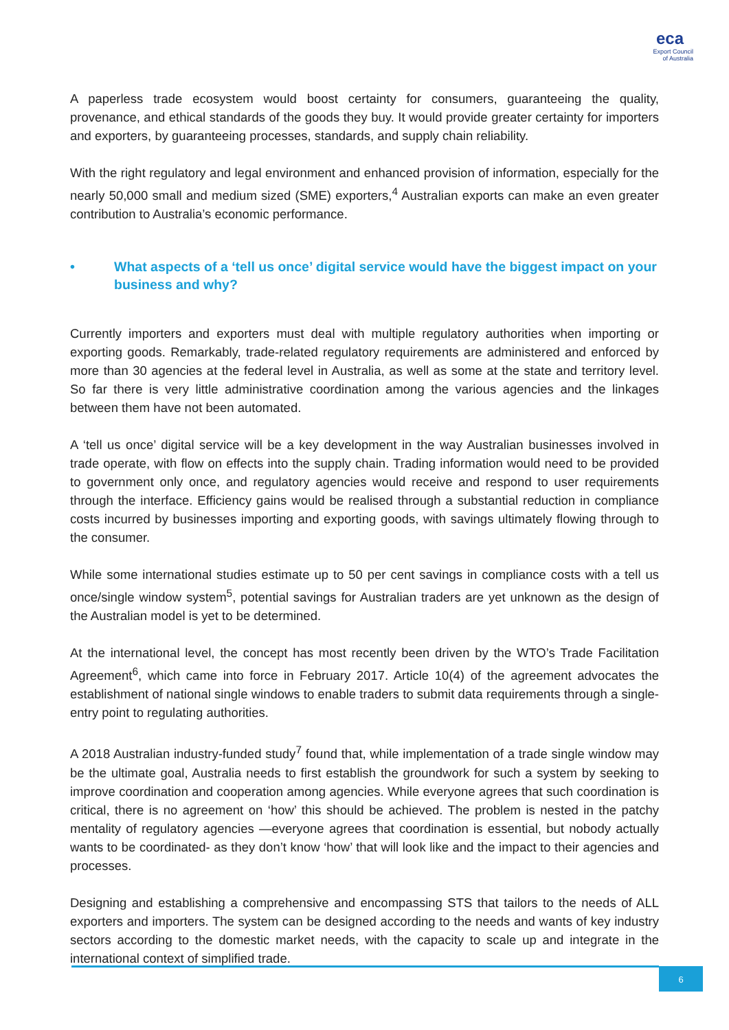eca
Export Council
of Australia
A paperless trade ecosystem would boost certainty for consumers, guaranteeing the quality, provenance, and ethical standards of the goods they buy. It would provide greater certainty for importers and exporters, by guaranteeing processes, standards, and supply chain reliability.
With the right regulatory and legal environment and enhanced provision of information, especially for the nearly 50,000 small and medium sized (SME) exporters,<sup>4</sup> Australian exports can make an even greater contribution to Australia’s economic performance.
• What aspects of a ‘tell us once’ digital service would have the biggest impact on your business and why?
Currently importers and exporters must deal with multiple regulatory authorities when importing or exporting goods. Remarkably, trade-related regulatory requirements are administered and enforced by more than 30 agencies at the federal level in Australia, as well as some at the state and territory level. So far there is very little administrative coordination among the various agencies and the linkages between them have not been automated.
A ‘tell us once’ digital service will be a key development in the way Australian businesses involved in trade operate, with flow on effects into the supply chain. Trading information would need to be provided to government only once, and regulatory agencies would receive and respond to user requirements through the interface. Efficiency gains would be realised through a substantial reduction in compliance costs incurred by businesses importing and exporting goods, with savings ultimately flowing through to the consumer.
While some international studies estimate up to 50 per cent savings in compliance costs with a tell us once/single window system<sup>5</sup>, potential savings for Australian traders are yet unknown as the design of the Australian model is yet to be determined.
At the international level, the concept has most recently been driven by the WTO’s Trade Facilitation Agreement<sup>6</sup>, which came into force in February 2017. Article 10(4) of the agreement advocates the establishment of national single windows to enable traders to submit data requirements through a single-entry point to regulating authorities.
A 2018 Australian industry-funded study<sup>7</sup> found that, while implementation of a trade single window may be the ultimate goal, Australia needs to first establish the groundwork for such a system by seeking to improve coordination and cooperation among agencies. While everyone agrees that such coordination is critical, there is no agreement on ‘how’ this should be achieved. The problem is nested in the patchy mentality of regulatory agencies —everyone agrees that coordination is essential, but nobody actually wants to be coordinated- as they don’t know ‘how’ that will look like and the impact to their agencies and processes.
Designing and establishing a comprehensive and encompassing STS that tailors to the needs of ALL exporters and importers. The system can be designed according to the needs and wants of key industry sectors according to the domestic market needs, with the capacity to scale up and integrate in the international context of simplified trade.
6